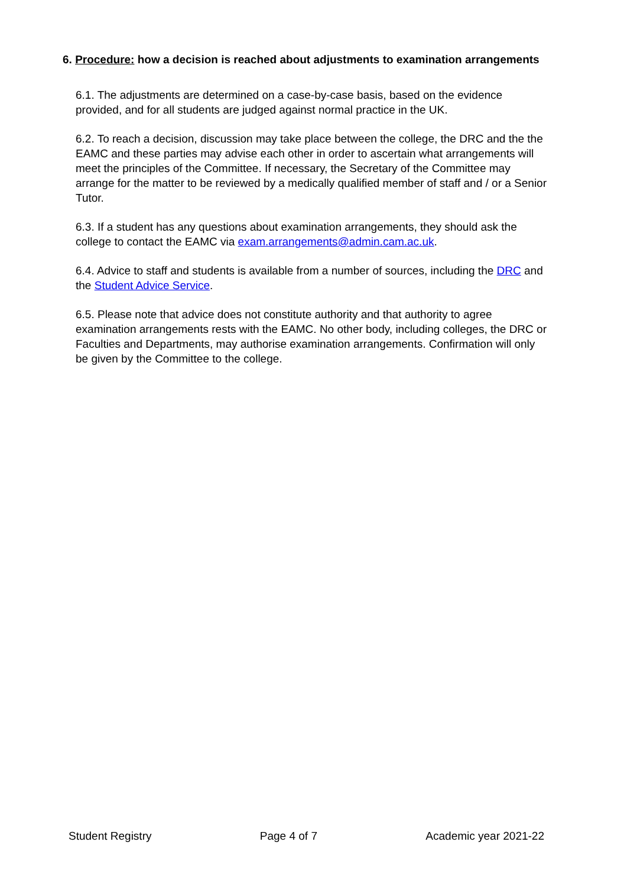6. Procedure: how a decision is reached about adjustments to examination arrangements
6.1. The adjustments are determined on a case-by-case basis, based on the evidence provided, and for all students are judged against normal practice in the UK.
6.2. To reach a decision, discussion may take place between the college, the DRC and the the EAMC and these parties may advise each other in order to ascertain what arrangements will meet the principles of the Committee. If necessary, the Secretary of the Committee may arrange for the matter to be reviewed by a medically qualified member of staff and / or a Senior Tutor.
6.3. If a student has any questions about examination arrangements, they should ask the college to contact the EAMC via exam.arrangements@admin.cam.ac.uk.
6.4. Advice to staff and students is available from a number of sources, including the DRC and the Student Advice Service.
6.5. Please note that advice does not constitute authority and that authority to agree examination arrangements rests with the EAMC. No other body, including colleges, the DRC or Faculties and Departments, may authorise examination arrangements. Confirmation will only be given by the Committee to the college.
Student Registry Page 4 of 7 Academic year 2021-22